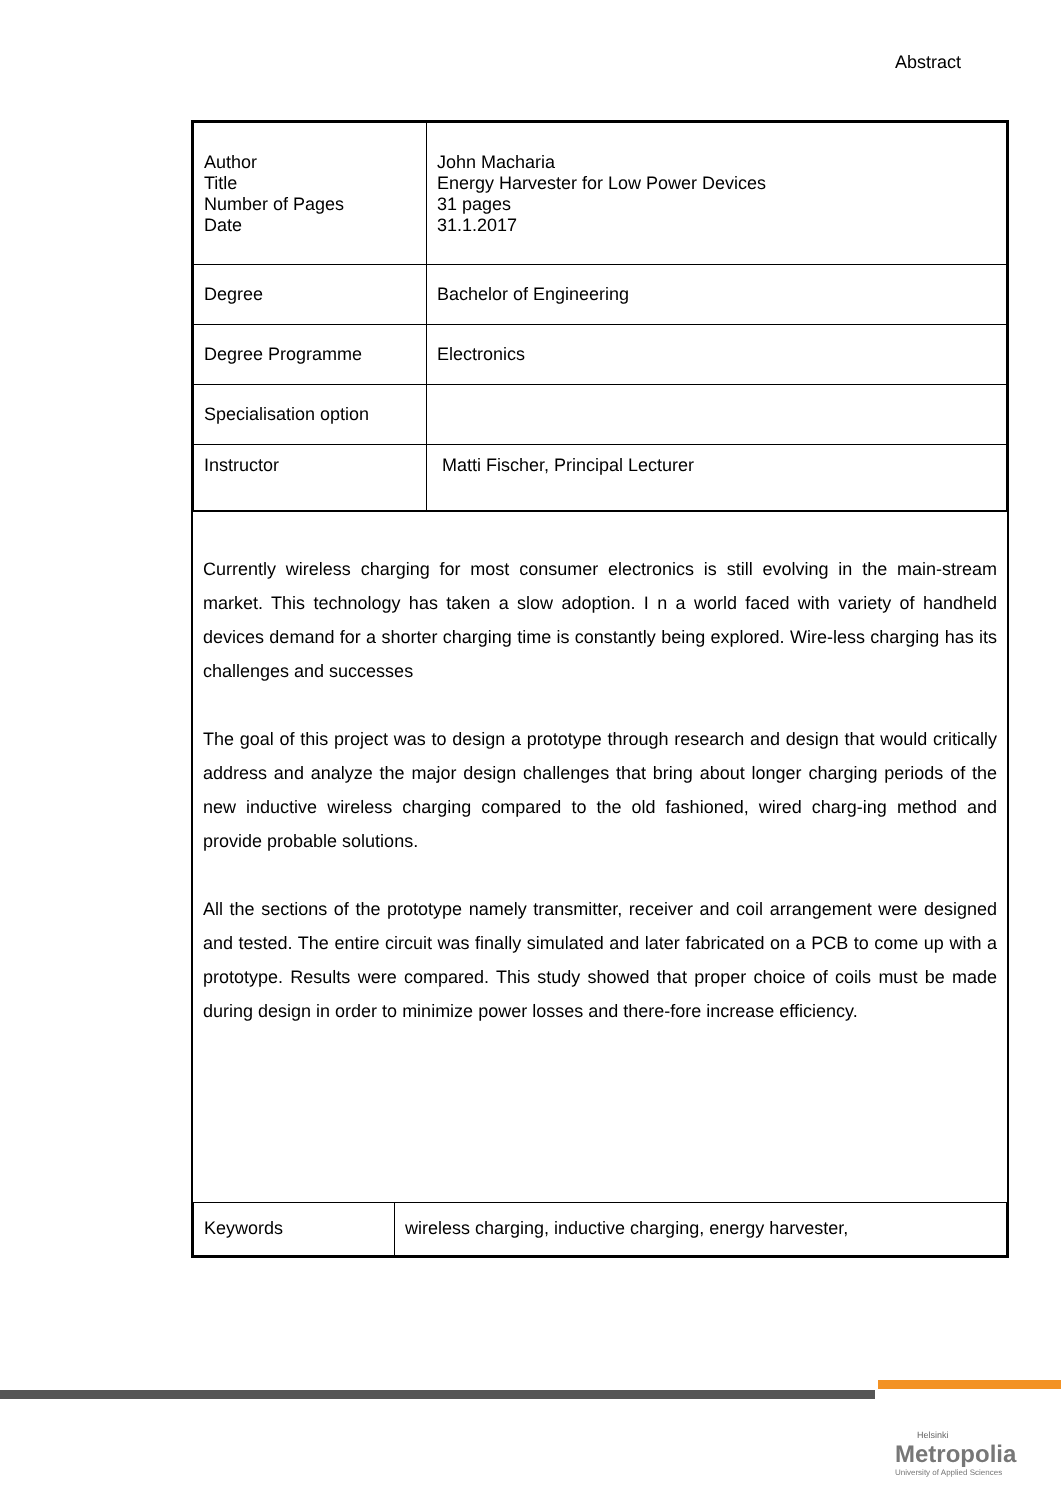Abstract
| Author Title Number of Pages Date | John Macharia Energy Harvester for Low Power Devices 31 pages 31.1.2017 |
| Degree | Bachelor of Engineering |
| Degree Programme | Electronics |
| Specialisation option | |
| Instructor | Matti Fischer, Principal Lecturer |
Currently wireless charging for most consumer electronics is still evolving in the main-stream market. This technology has taken a slow adoption. I n a world faced with variety of handheld devices demand for a shorter charging time is constantly being explored. Wire-less charging has its challenges and successes
The goal of this project was to design a prototype through research and design that would critically address and analyze the major design challenges that bring about longer charging periods of the new inductive wireless charging compared to the old fashioned, wired charg-ing method and provide probable solutions.
All the sections of the prototype namely transmitter, receiver and coil arrangement were designed and tested. The entire circuit was finally simulated and later fabricated on a PCB to come up with a prototype. Results were compared. This study showed that proper choice of coils must be made during design in order to minimize power losses and there-fore increase efficiency.
| Keywords | wireless charging, inductive charging, energy harvester, |
Helsinki
Metropolia
University of Applied Sciences